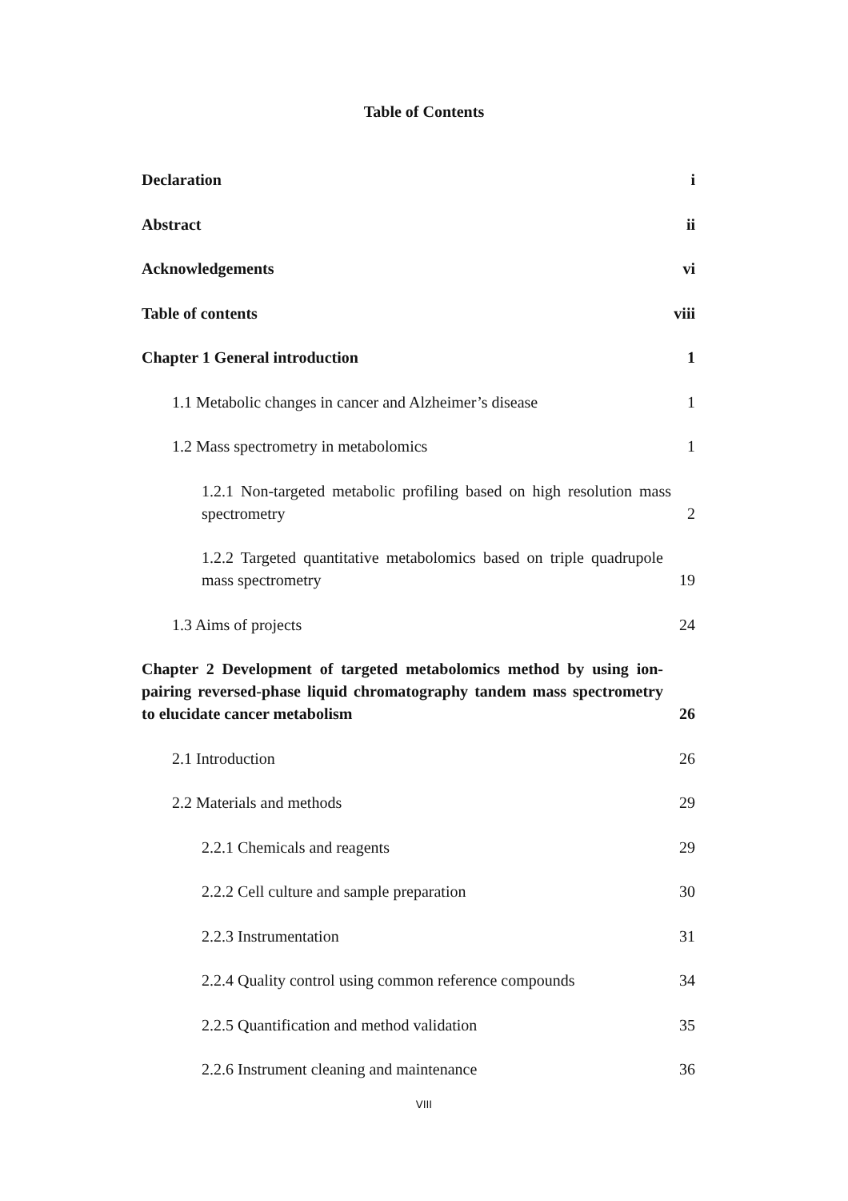Table of Contents
Declaration i
Abstract ii
Acknowledgements vi
Table of contents viii
Chapter 1 General introduction 1
1.1 Metabolic changes in cancer and Alzheimer’s disease 1
1.2 Mass spectrometry in metabolomics 1
1.2.1 Non-targeted metabolic profiling based on high resolution mass spectrometry 2
1.2.2 Targeted quantitative metabolomics based on triple quadrupole mass spectrometry 19
1.3 Aims of projects 24
Chapter 2 Development of targeted metabolomics method by using ion-pairing reversed-phase liquid chromatography tandem mass spectrometry to elucidate cancer metabolism 26
2.1 Introduction 26
2.2 Materials and methods 29
2.2.1 Chemicals and reagents 29
2.2.2 Cell culture and sample preparation 30
2.2.3 Instrumentation 31
2.2.4 Quality control using common reference compounds 34
2.2.5 Quantification and method validation 35
2.2.6 Instrument cleaning and maintenance 36
VIII